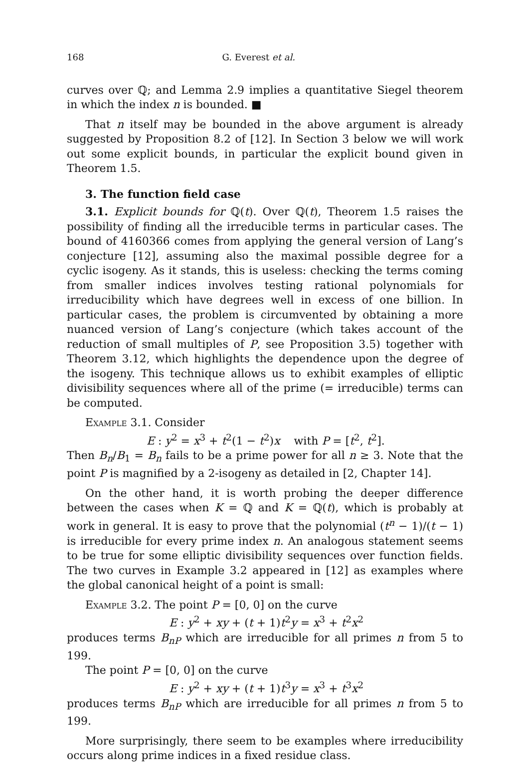168 G. Everest et al.
curves over ℚ; and Lemma 2.9 implies a quantitative Siegel theorem in which the index n is bounded. ■
That n itself may be bounded in the above argument is already suggested by Proposition 8.2 of [12]. In Section 3 below we will work out some explicit bounds, in particular the explicit bound given in Theorem 1.5.
3. The function field case
3.1. Explicit bounds for ℚ(t). Over ℚ(t), Theorem 1.5 raises the possibility of finding all the irreducible terms in particular cases. The bound of 4160366 comes from applying the general version of Lang’s conjecture [12], assuming also the maximal possible degree for a cyclic isogeny. As it stands, this is useless: checking the terms coming from smaller indices involves testing rational polynomials for irreducibility which have degrees well in excess of one billion. In particular cases, the problem is circumvented by obtaining a more nuanced version of Lang’s conjecture (which takes account of the reduction of small multiples of P, see Proposition 3.5) together with Theorem 3.12, which highlights the dependence upon the degree of the isogeny. This technique allows us to exhibit examples of elliptic divisibility sequences where all of the prime (= irreducible) terms can be computed.
Example 3.1. Consider
E : y<sup>2</sup> = x<sup>3</sup> + t<sup>2</sup>(1 − t<sup>2</sup>)x with P = [t<sup>2</sup>, t<sup>2</sup>].
Then B<sub>n</sub>/B<sub>1</sub> = B<sub>n</sub> fails to be a prime power for all n ≥ 3. Note that the point P is magnified by a 2-isogeny as detailed in [2, Chapter 14].
On the other hand, it is worth probing the deeper difference between the cases when K = ℚ and K = ℚ(t), which is probably at work in general. It is easy to prove that the polynomial (t<sup>n</sup> − 1)/(t − 1) is irreducible for every prime index n. An analogous statement seems to be true for some elliptic divisibility sequences over function fields. The two curves in Example 3.2 appeared in [12] as examples where the global canonical height of a point is small:
Example 3.2. The point P = [0, 0] on the curve
E : y<sup>2</sup> + xy + (t + 1)t<sup>2</sup>y = x<sup>3</sup> + t<sup>2</sup>x<sup>2</sup>
produces terms B<sub>nP</sub> which are irreducible for all primes n from 5 to 199.
The point P = [0, 0] on the curve
E : y<sup>2</sup> + xy + (t + 1)t<sup>3</sup>y = x<sup>3</sup> + t<sup>3</sup>x<sup>2</sup>
produces terms B<sub>nP</sub> which are irreducible for all primes n from 5 to 199.
More surprisingly, there seem to be examples where irreducibility occurs along prime indices in a fixed residue class.